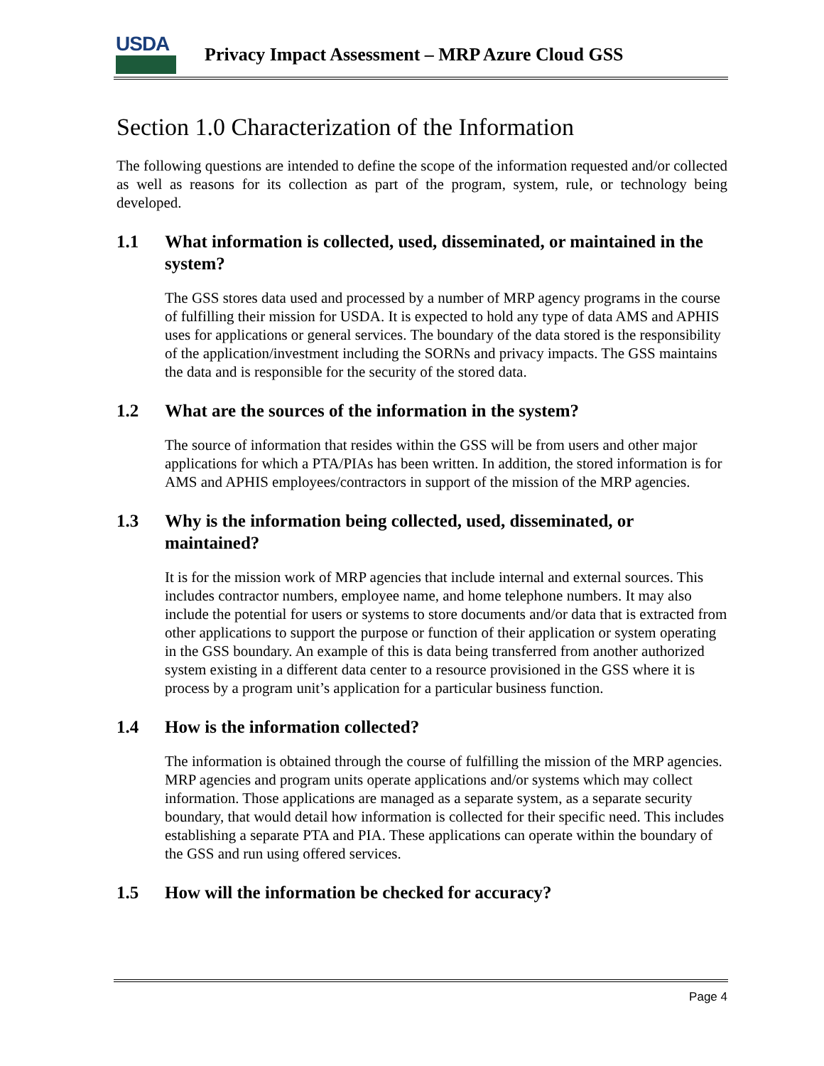USDA
Privacy Impact Assessment – MRP Azure Cloud GSS
Section 1.0 Characterization of the Information
The following questions are intended to define the scope of the information requested and/or collected as well as reasons for its collection as part of the program, system, rule, or technology being developed.
1.1 What information is collected, used, disseminated, or maintained in the system?
The GSS stores data used and processed by a number of MRP agency programs in the course of fulfilling their mission for USDA. It is expected to hold any type of data AMS and APHIS uses for applications or general services. The boundary of the data stored is the responsibility of the application/investment including the SORNs and privacy impacts. The GSS maintains the data and is responsible for the security of the stored data.
1.2 What are the sources of the information in the system?
The source of information that resides within the GSS will be from users and other major applications for which a PTA/PIAs has been written. In addition, the stored information is for AMS and APHIS employees/contractors in support of the mission of the MRP agencies.
1.3 Why is the information being collected, used, disseminated, or maintained?
It is for the mission work of MRP agencies that include internal and external sources. This includes contractor numbers, employee name, and home telephone numbers. It may also include the potential for users or systems to store documents and/or data that is extracted from other applications to support the purpose or function of their application or system operating in the GSS boundary. An example of this is data being transferred from another authorized system existing in a different data center to a resource provisioned in the GSS where it is process by a program unit’s application for a particular business function.
1.4 How is the information collected?
The information is obtained through the course of fulfilling the mission of the MRP agencies. MRP agencies and program units operate applications and/or systems which may collect information. Those applications are managed as a separate system, as a separate security boundary, that would detail how information is collected for their specific need. This includes establishing a separate PTA and PIA. These applications can operate within the boundary of the GSS and run using offered services.
1.5 How will the information be checked for accuracy?
Page 4